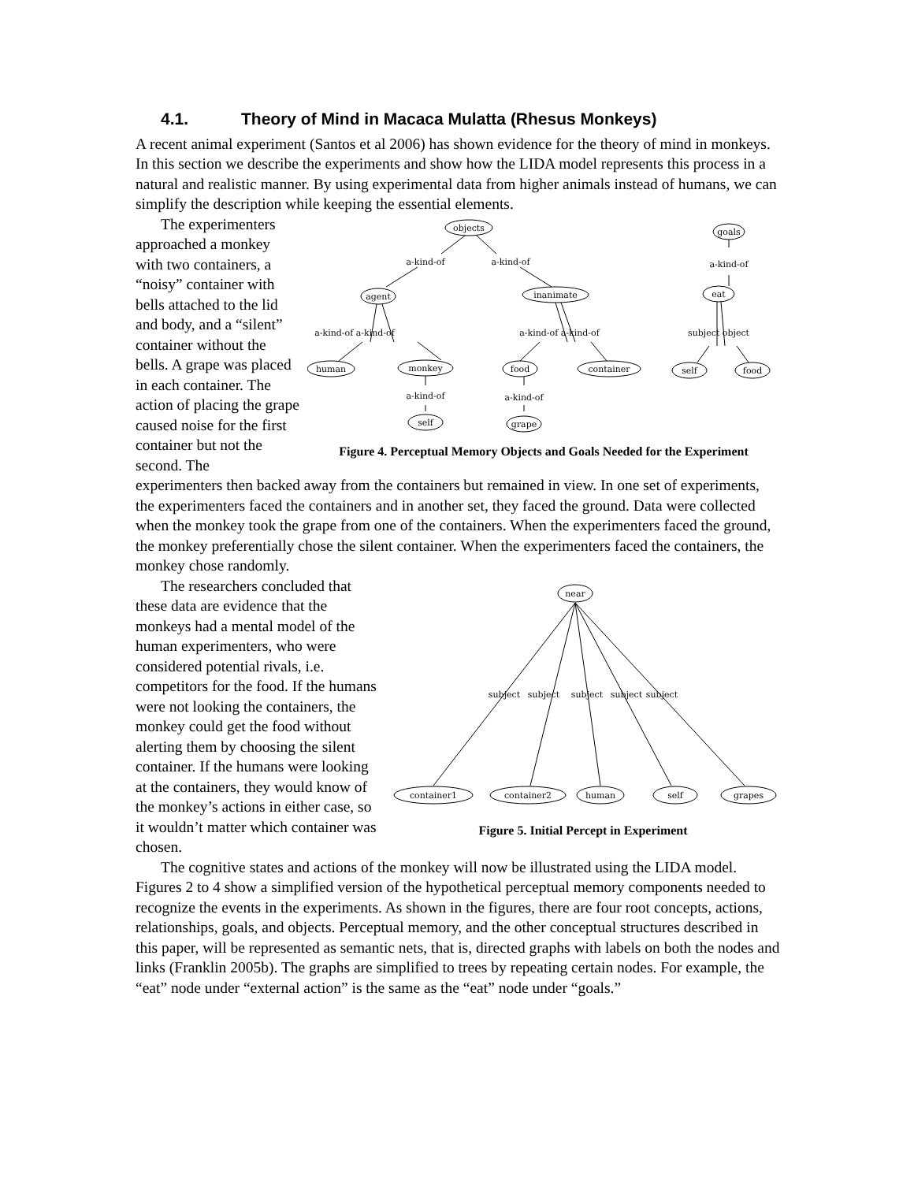4.1. Theory of Mind in Macaca Mulatta (Rhesus Monkeys)
A recent animal experiment (Santos et al 2006) has shown evidence for the theory of mind in monkeys. In this section we describe the experiments and show how the LIDA model represents this process in a natural and realistic manner. By using experimental data from higher animals instead of humans, we can simplify the description while keeping the essential elements.
objects
goals
a-kind-of
a-kind-of
a-kind-of
agent
inanimate
eat
a-kind-of a-kind-of
a-kind-of a-kind-of
subject object
human
monkey
food
container
self
food
a-kind-of
a-kind-of
self
grape
Figure 4. Perceptual Memory Objects and Goals Needed for the Experiment
The experimenters approached a monkey with two containers, a “noisy” container with bells attached to the lid and body, and a “silent” container without the bells. A grape was placed in each container. The action of placing the grape caused noise for the first container but not the second. The experimenters then backed away from the containers but remained in view. In one set of experiments, the experimenters faced the containers and in another set, they faced the ground. Data were collected when the monkey took the grape from one of the containers. When the experimenters faced the ground, the monkey preferentially chose the silent container. When the experimenters faced the containers, the monkey chose randomly.
near
subject
subject
subject
subject
subject
container1
container2
human
self
grapes
Figure 5. Initial Percept in Experiment
The researchers concluded that these data are evidence that the monkeys had a mental model of the human experimenters, who were considered potential rivals, i.e. competitors for the food. If the humans were not looking the containers, the monkey could get the food without alerting them by choosing the silent container. If the humans were looking at the containers, they would know of the monkey’s actions in either case, so it wouldn’t matter which container was chosen.
The cognitive states and actions of the monkey will now be illustrated using the LIDA model. Figures 2 to 4 show a simplified version of the hypothetical perceptual memory components needed to recognize the events in the experiments. As shown in the figures, there are four root concepts, actions, relationships, goals, and objects. Perceptual memory, and the other conceptual structures described in this paper, will be represented as semantic nets, that is, directed graphs with labels on both the nodes and links (Franklin 2005b). The graphs are simplified to trees by repeating certain nodes. For example, the “eat” node under “external action” is the same as the “eat” node under “goals.”